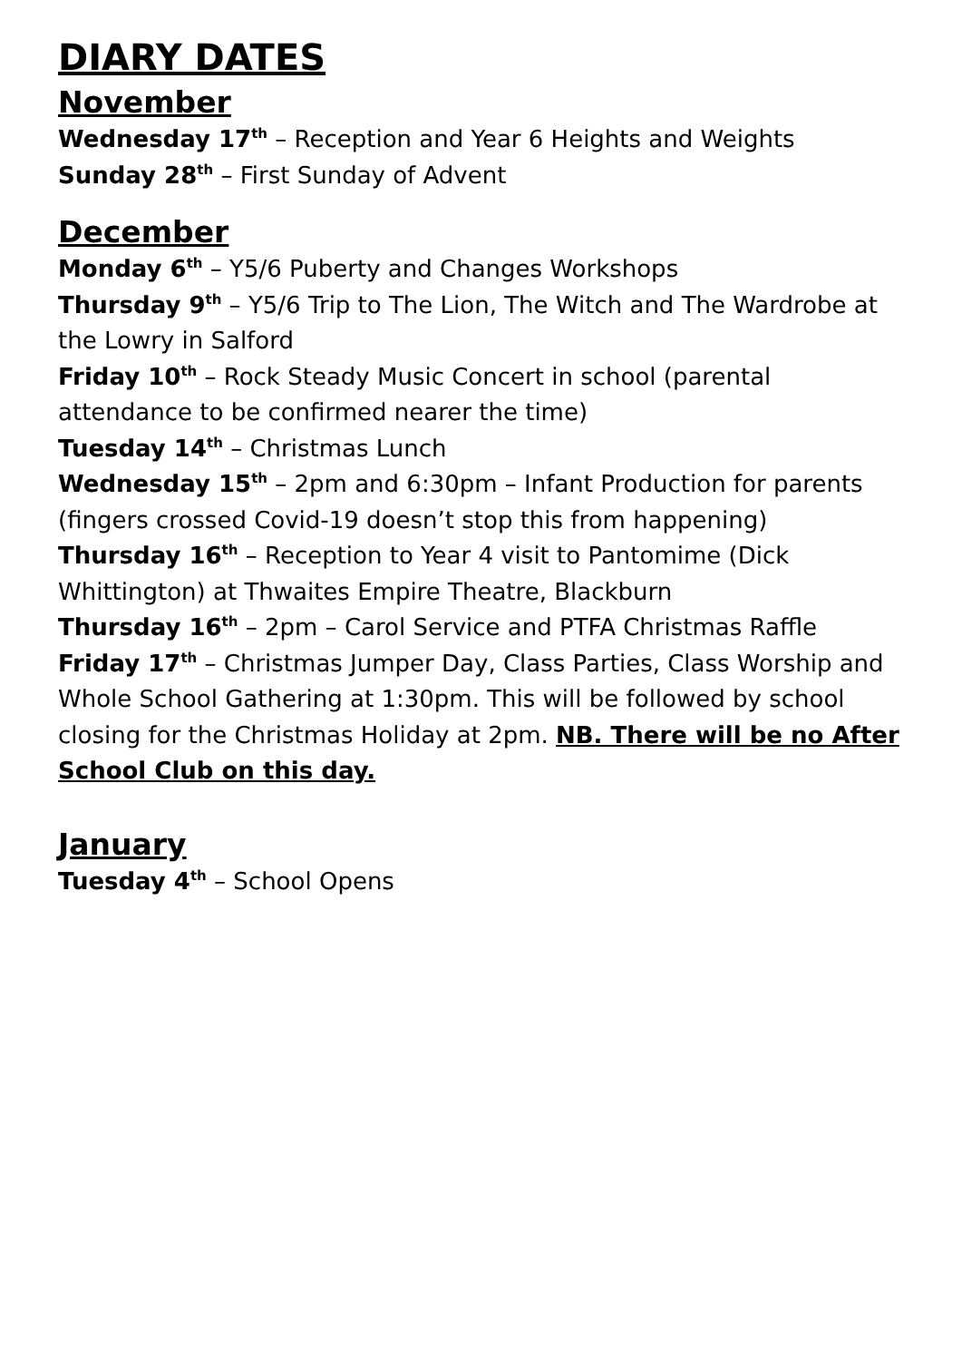DIARY DATES
November
Wednesday 17<sup>th</sup> – Reception and Year 6 Heights and Weights
Sunday 28<sup>th</sup> – First Sunday of Advent
December
Monday 6<sup>th</sup> – Y5/6 Puberty and Changes Workshops
Thursday 9<sup>th</sup> – Y5/6 Trip to The Lion, The Witch and The Wardrobe at the Lowry in Salford
Friday 10<sup>th</sup> – Rock Steady Music Concert in school (parental attendance to be confirmed nearer the time)
Tuesday 14<sup>th</sup> – Christmas Lunch
Wednesday 15<sup>th</sup> – 2pm and 6:30pm – Infant Production for parents (fingers crossed Covid-19 doesn’t stop this from happening)
Thursday 16<sup>th</sup> – Reception to Year 4 visit to Pantomime (Dick Whittington) at Thwaites Empire Theatre, Blackburn
Thursday 16<sup>th</sup> – 2pm – Carol Service and PTFA Christmas Raffle
Friday 17<sup>th</sup> – Christmas Jumper Day, Class Parties, Class Worship and Whole School Gathering at 1:30pm. This will be followed by school closing for the Christmas Holiday at 2pm. NB. There will be no After School Club on this day.
January
Tuesday 4<sup>th</sup> – School Opens